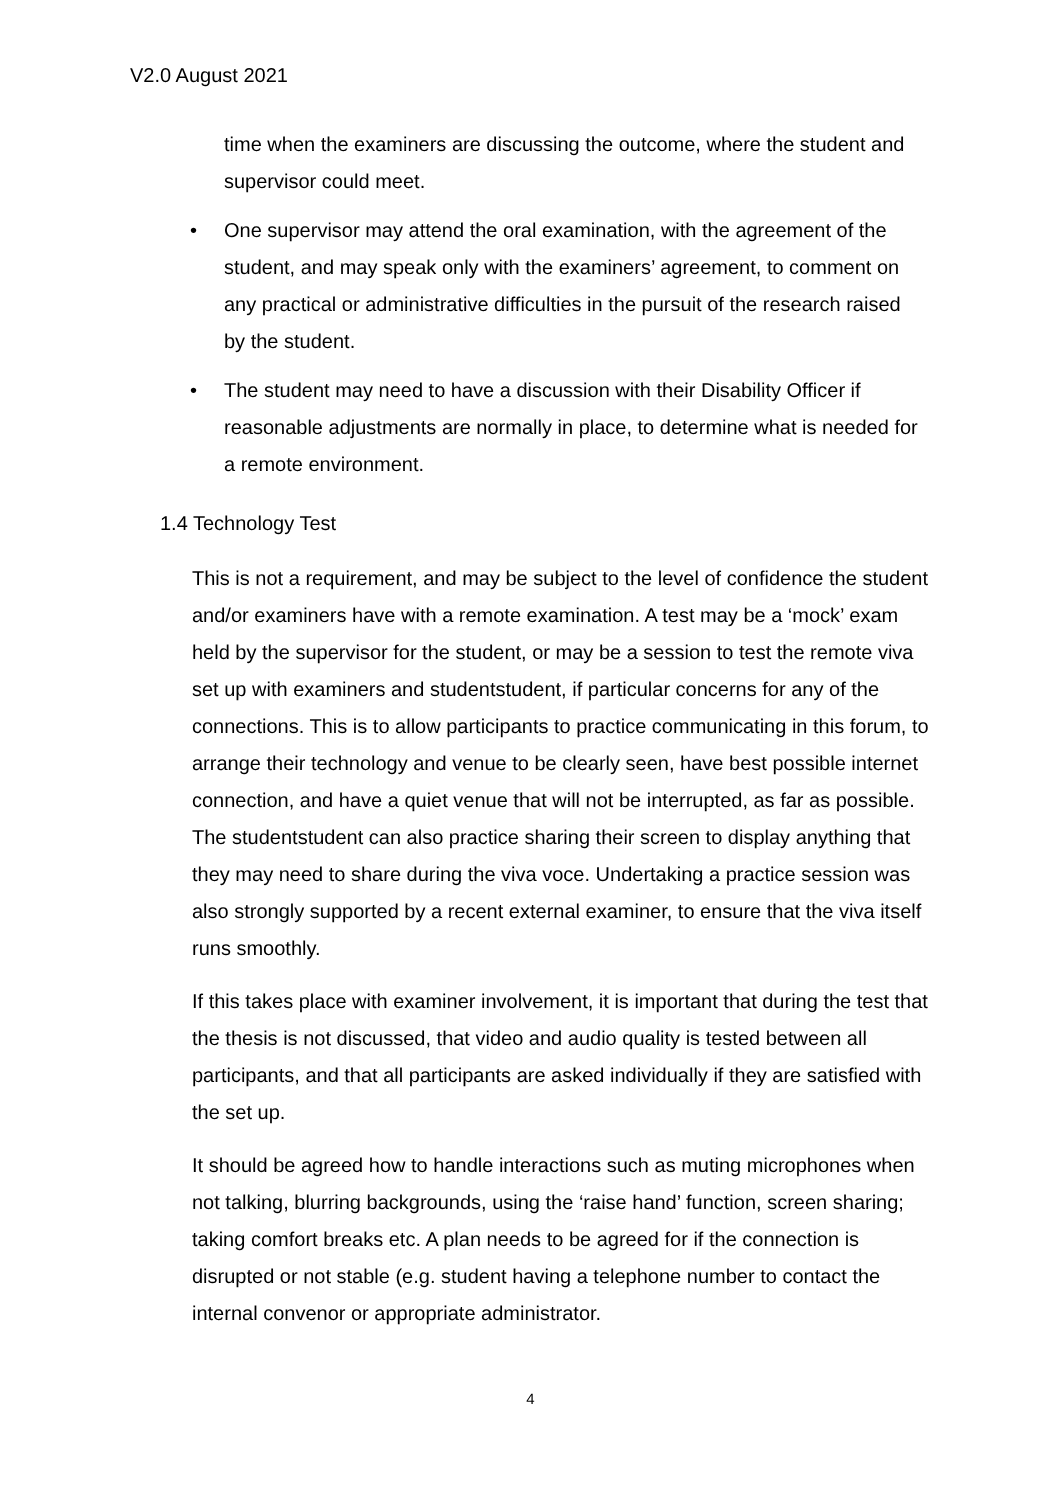V2.0 August 2021
time when the examiners are discussing the outcome, where the student and supervisor could meet.
• One supervisor may attend the oral examination, with the agreement of the student, and may speak only with the examiners’ agreement, to comment on any practical or administrative difficulties in the pursuit of the research raised by the student.
• The student may need to have a discussion with their Disability Officer if reasonable adjustments are normally in place, to determine what is needed for a remote environment.
1.4 Technology Test
This is not a requirement, and may be subject to the level of confidence the student and/or examiners have with a remote examination. A test may be a ‘mock’ exam held by the supervisor for the student, or may be a session to test the remote viva set up with examiners and studentstudent, if particular concerns for any of the connections. This is to allow participants to practice communicating in this forum, to arrange their technology and venue to be clearly seen, have best possible internet connection, and have a quiet venue that will not be interrupted, as far as possible. The studentstudent can also practice sharing their screen to display anything that they may need to share during the viva voce. Undertaking a practice session was also strongly supported by a recent external examiner, to ensure that the viva itself runs smoothly.
If this takes place with examiner involvement, it is important that during the test that the thesis is not discussed, that video and audio quality is tested between all participants, and that all participants are asked individually if they are satisfied with the set up.
It should be agreed how to handle interactions such as muting microphones when not talking, blurring backgrounds, using the ‘raise hand’ function, screen sharing; taking comfort breaks etc. A plan needs to be agreed for if the connection is disrupted or not stable (e.g. student having a telephone number to contact the internal convenor or appropriate administrator.
4